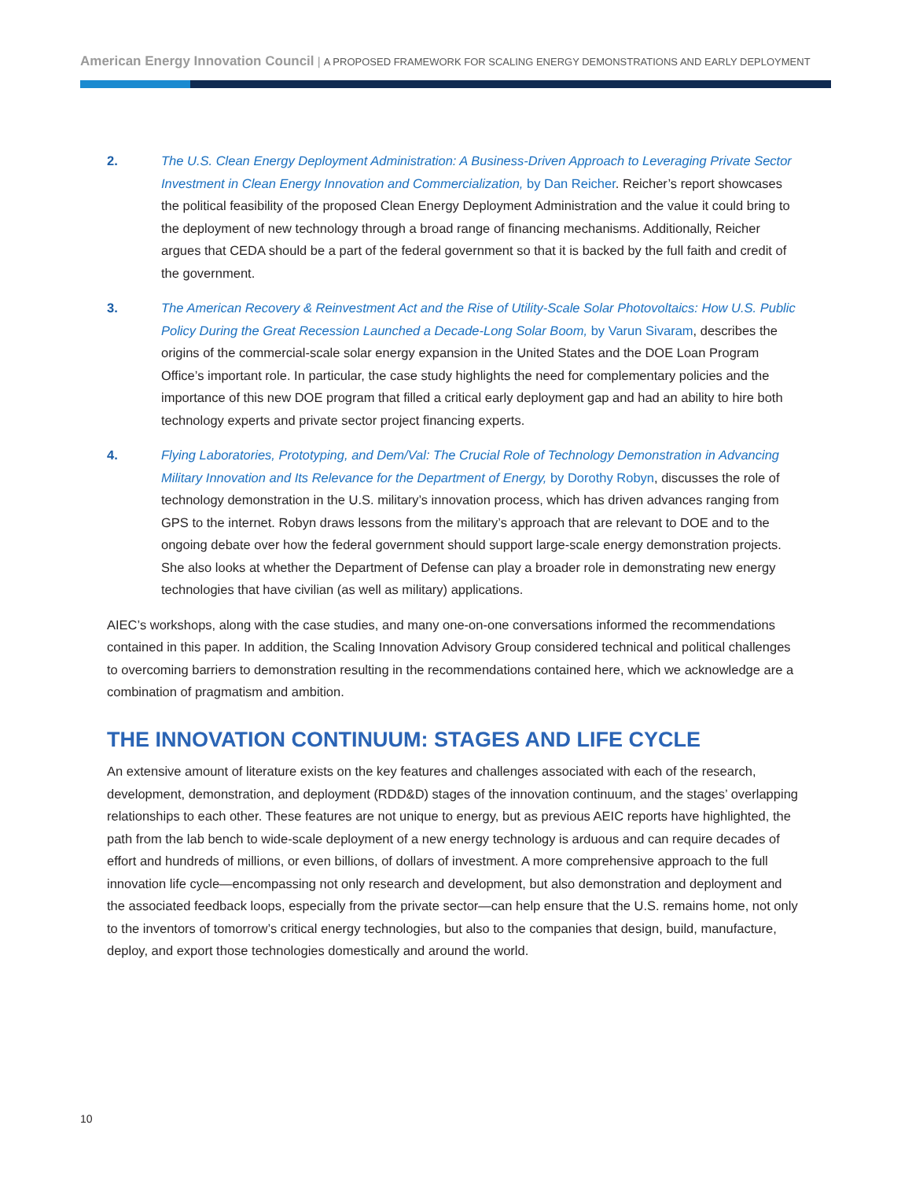American Energy Innovation Council | A PROPOSED FRAMEWORK FOR SCALING ENERGY DEMONSTRATIONS AND EARLY DEPLOYMENT
2. The U.S. Clean Energy Deployment Administration: A Business-Driven Approach to Leveraging Private Sector Investment in Clean Energy Innovation and Commercialization, by Dan Reicher. Reicher’s report showcases the political feasibility of the proposed Clean Energy Deployment Administration and the value it could bring to the deployment of new technology through a broad range of financing mechanisms. Additionally, Reicher argues that CEDA should be a part of the federal government so that it is backed by the full faith and credit of the government.
3. The American Recovery & Reinvestment Act and the Rise of Utility-Scale Solar Photovoltaics: How U.S. Public Policy During the Great Recession Launched a Decade-Long Solar Boom, by Varun Sivaram, describes the origins of the commercial-scale solar energy expansion in the United States and the DOE Loan Program Office’s important role. In particular, the case study highlights the need for complementary policies and the importance of this new DOE program that filled a critical early deployment gap and had an ability to hire both technology experts and private sector project financing experts.
4. Flying Laboratories, Prototyping, and Dem/Val: The Crucial Role of Technology Demonstration in Advancing Military Innovation and Its Relevance for the Department of Energy, by Dorothy Robyn, discusses the role of technology demonstration in the U.S. military’s innovation process, which has driven advances ranging from GPS to the internet. Robyn draws lessons from the military’s approach that are relevant to DOE and to the ongoing debate over how the federal government should support large-scale energy demonstration projects. She also looks at whether the Department of Defense can play a broader role in demonstrating new energy technologies that have civilian (as well as military) applications.
AIEC’s workshops, along with the case studies, and many one-on-one conversations informed the recommendations contained in this paper. In addition, the Scaling Innovation Advisory Group considered technical and political challenges to overcoming barriers to demonstration resulting in the recommendations contained here, which we acknowledge are a combination of pragmatism and ambition.
THE INNOVATION CONTINUUM: STAGES AND LIFE CYCLE
An extensive amount of literature exists on the key features and challenges associated with each of the research, development, demonstration, and deployment (RDD&D) stages of the innovation continuum, and the stages’ overlapping relationships to each other. These features are not unique to energy, but as previous AEIC reports have highlighted, the path from the lab bench to wide-scale deployment of a new energy technology is arduous and can require decades of effort and hundreds of millions, or even billions, of dollars of investment. A more comprehensive approach to the full innovation life cycle—encompassing not only research and development, but also demonstration and deployment and the associated feedback loops, especially from the private sector—can help ensure that the U.S. remains home, not only to the inventors of tomorrow’s critical energy technologies, but also to the companies that design, build, manufacture, deploy, and export those technologies domestically and around the world.
10